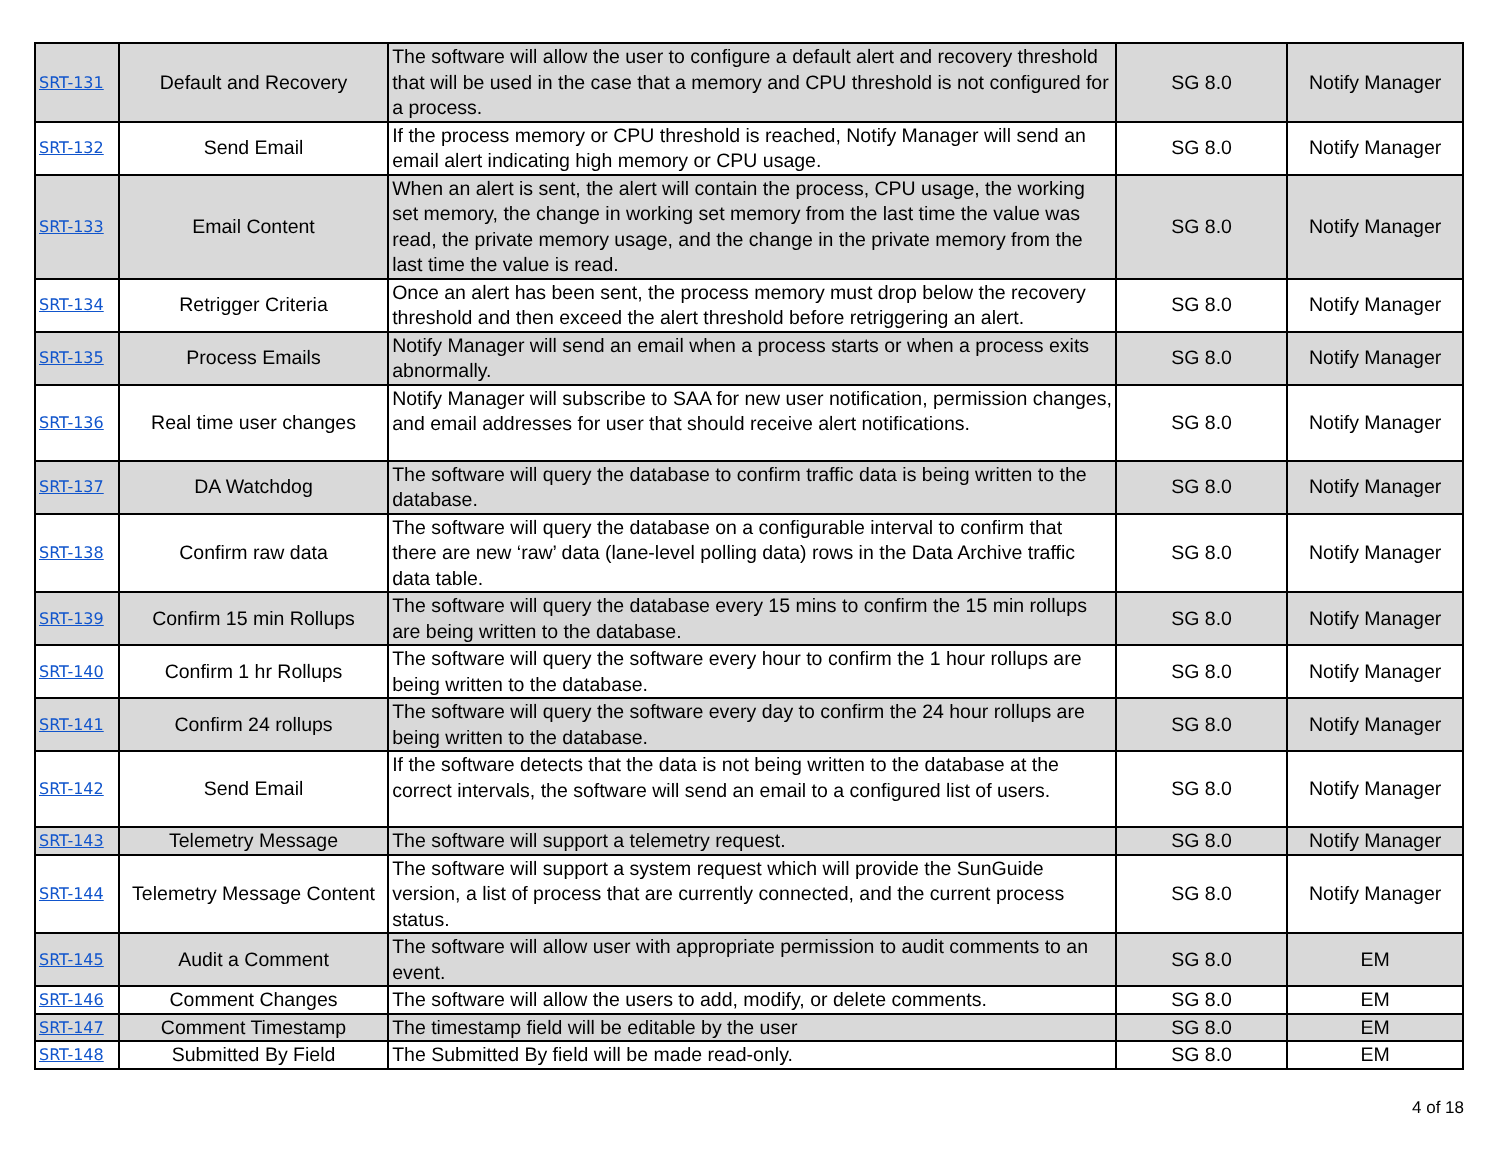| SRT-131 | Default and Recovery | The software will allow the user to configure a default alert and recovery threshold that will be used in the case that a memory and CPU threshold is not configured for a process. | SG 8.0 | Notify Manager |
| SRT-132 | Send Email | If the process memory or CPU threshold is reached, Notify Manager will send an email alert indicating high memory or CPU usage. | SG 8.0 | Notify Manager |
| SRT-133 | Email Content | When an alert is sent, the alert will contain the process, CPU usage, the working set memory, the change in working set memory from the last time the value was read, the private memory usage, and the change in the private memory from the last time the value is read. | SG 8.0 | Notify Manager |
| SRT-134 | Retrigger Criteria | Once an alert has been sent, the process memory must drop below the recovery threshold and then exceed the alert threshold before retriggering an alert. | SG 8.0 | Notify Manager |
| SRT-135 | Process Emails | Notify Manager will send an email when a process starts or when a process exits abnormally. | SG 8.0 | Notify Manager |
| SRT-136 | Real time user changes | Notify Manager will subscribe to SAA for new user notification, permission changes, and email addresses for user that should receive alert notifications. | SG 8.0 | Notify Manager |
| SRT-137 | DA Watchdog | The software will query the database to confirm traffic data is being written to the database. | SG 8.0 | Notify Manager |
| SRT-138 | Confirm raw data | The software will query the database on a configurable interval to confirm that there are new ‘raw’ data (lane-level polling data) rows in the Data Archive traffic data table. | SG 8.0 | Notify Manager |
| SRT-139 | Confirm 15 min Rollups | The software will query the database every 15 mins to confirm the 15 min rollups are being written to the database. | SG 8.0 | Notify Manager |
| SRT-140 | Confirm 1 hr Rollups | The software will query the software every hour to confirm the 1 hour rollups are being written to the database. | SG 8.0 | Notify Manager |
| SRT-141 | Confirm 24 rollups | The software will query the software every day to confirm the 24 hour rollups are being written to the database. | SG 8.0 | Notify Manager |
| SRT-142 | Send Email | If the software detects that the data is not being written to the database at the correct intervals, the software will send an email to a configured list of users. | SG 8.0 | Notify Manager |
| SRT-143 | Telemetry Message | The software will support a telemetry request. | SG 8.0 | Notify Manager |
| SRT-144 | Telemetry Message Content | The software will support a system request which will provide the SunGuide version, a list of process that are currently connected, and the current process status. | SG 8.0 | Notify Manager |
| SRT-145 | Audit a Comment | The software will allow user with appropriate permission to audit comments to an event. | SG 8.0 | EM |
| SRT-146 | Comment Changes | The software will allow the users to add, modify, or delete comments. | SG 8.0 | EM |
| SRT-147 | Comment Timestamp | The timestamp field will be editable by the user | SG 8.0 | EM |
| SRT-148 | Submitted By Field | The Submitted By field will be made read-only. | SG 8.0 | EM |
4 of 18